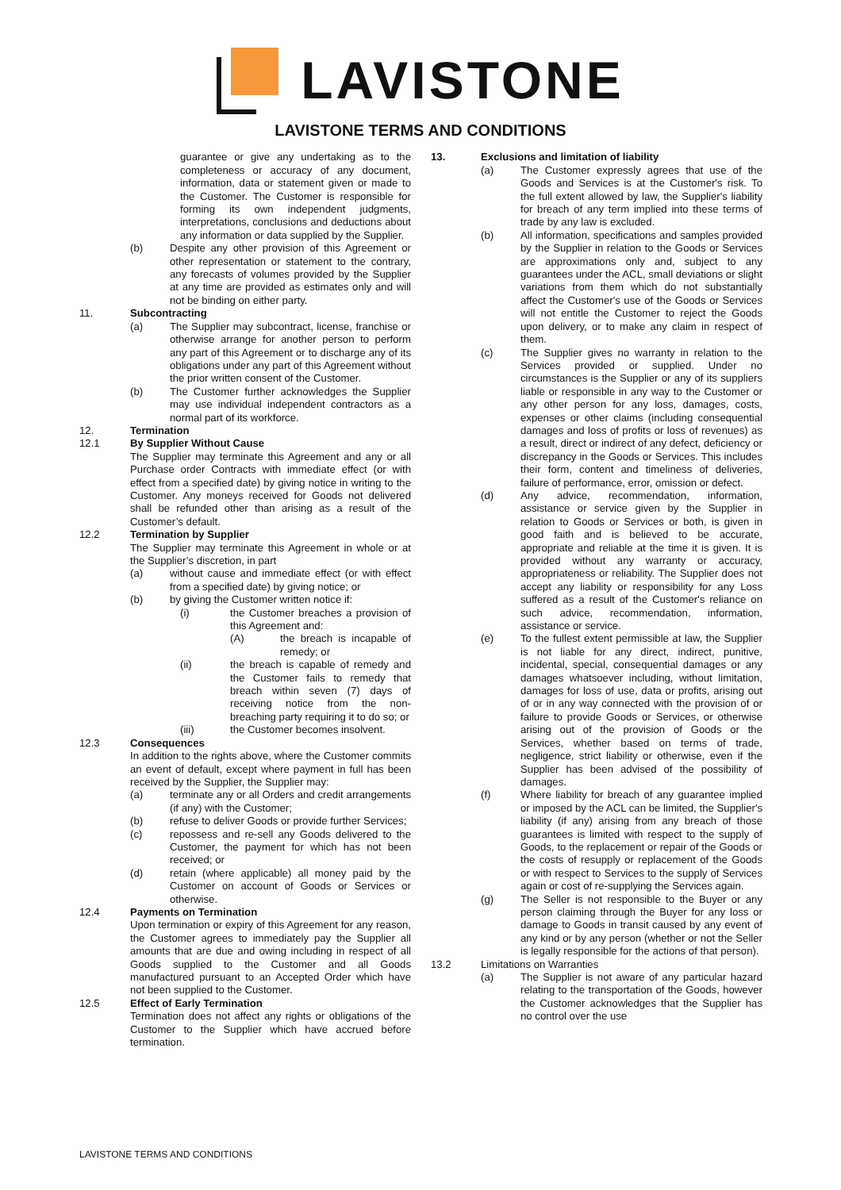LAVISTONE
LAVISTONE TERMS AND CONDITIONS
guarantee or give any undertaking as to the completeness or accuracy of any document, information, data or statement given or made to the Customer. The Customer is responsible for forming its own independent judgments, interpretations, conclusions and deductions about any information or data supplied by the Supplier.
(b) Despite any other provision of this Agreement or other representation or statement to the contrary, any forecasts of volumes provided by the Supplier at any time are provided as estimates only and will not be binding on either party.
11. Subcontracting
(a) The Supplier may subcontract, license, franchise or otherwise arrange for another person to perform any part of this Agreement or to discharge any of its obligations under any part of this Agreement without the prior written consent of the Customer.
(b) The Customer further acknowledges the Supplier may use individual independent contractors as a normal part of its workforce.
12. Termination
12.1 By Supplier Without Cause
The Supplier may terminate this Agreement and any or all Purchase order Contracts with immediate effect (or with effect from a specified date) by giving notice in writing to the Customer. Any moneys received for Goods not delivered shall be refunded other than arising as a result of the Customer’s default.
12.2 Termination by Supplier
The Supplier may terminate this Agreement in whole or at the Supplier’s discretion, in part
(a) without cause and immediate effect (or with effect from a specified date) by giving notice; or
(b) by giving the Customer written notice if:
(i) the Customer breaches a provision of this Agreement and:
(A) the breach is incapable of remedy; or
(ii) the breach is capable of remedy and the Customer fails to remedy that breach within seven (7) days of receiving notice from the non-breaching party requiring it to do so; or
(iii) the Customer becomes insolvent.
12.3 Consequences
In addition to the rights above, where the Customer commits an event of default, except where payment in full has been received by the Supplier, the Supplier may:
(a) terminate any or all Orders and credit arrangements (if any) with the Customer;
(b) refuse to deliver Goods or provide further Services;
(c) repossess and re-sell any Goods delivered to the Customer, the payment for which has not been received; or
(d) retain (where applicable) all money paid by the Customer on account of Goods or Services or otherwise.
12.4 Payments on Termination
Upon termination or expiry of this Agreement for any reason, the Customer agrees to immediately pay the Supplier all amounts that are due and owing including in respect of all Goods supplied to the Customer and all Goods manufactured pursuant to an Accepted Order which have not been supplied to the Customer.
12.5 Effect of Early Termination
Termination does not affect any rights or obligations of the Customer to the Supplier which have accrued before termination.
13. Exclusions and limitation of liability
(a) The Customer expressly agrees that use of the Goods and Services is at the Customer's risk. To the full extent allowed by law, the Supplier's liability for breach of any term implied into these terms of trade by any law is excluded.
(b) All information, specifications and samples provided by the Supplier in relation to the Goods or Services are approximations only and, subject to any guarantees under the ACL, small deviations or slight variations from them which do not substantially affect the Customer's use of the Goods or Services will not entitle the Customer to reject the Goods upon delivery, or to make any claim in respect of them.
(c) The Supplier gives no warranty in relation to the Services provided or supplied. Under no circumstances is the Supplier or any of its suppliers liable or responsible in any way to the Customer or any other person for any loss, damages, costs, expenses or other claims (including consequential damages and loss of profits or loss of revenues) as a result, direct or indirect of any defect, deficiency or discrepancy in the Goods or Services. This includes their form, content and timeliness of deliveries, failure of performance, error, omission or defect.
(d) Any advice, recommendation, information, assistance or service given by the Supplier in relation to Goods or Services or both, is given in good faith and is believed to be accurate, appropriate and reliable at the time it is given. It is provided without any warranty or accuracy, appropriateness or reliability. The Supplier does not accept any liability or responsibility for any Loss suffered as a result of the Customer's reliance on such advice, recommendation, information, assistance or service.
(e) To the fullest extent permissible at law, the Supplier is not liable for any direct, indirect, punitive, incidental, special, consequential damages or any damages whatsoever including, without limitation, damages for loss of use, data or profits, arising out of or in any way connected with the provision of or failure to provide Goods or Services, or otherwise arising out of the provision of Goods or the Services, whether based on terms of trade, negligence, strict liability or otherwise, even if the Supplier has been advised of the possibility of damages.
(f) Where liability for breach of any guarantee implied or imposed by the ACL can be limited, the Supplier's liability (if any) arising from any breach of those guarantees is limited with respect to the supply of Goods, to the replacement or repair of the Goods or the costs of resupply or replacement of the Goods or with respect to Services to the supply of Services again or cost of re-supplying the Services again.
(g) The Seller is not responsible to the Buyer or any person claiming through the Buyer for any loss or damage to Goods in transit caused by any event of any kind or by any person (whether or not the Seller is legally responsible for the actions of that person).
13.2 Limitations on Warranties
(a) The Supplier is not aware of any particular hazard relating to the transportation of the Goods, however the Customer acknowledges that the Supplier has no control over the use
LAVISTONE TERMS AND CONDITIONS